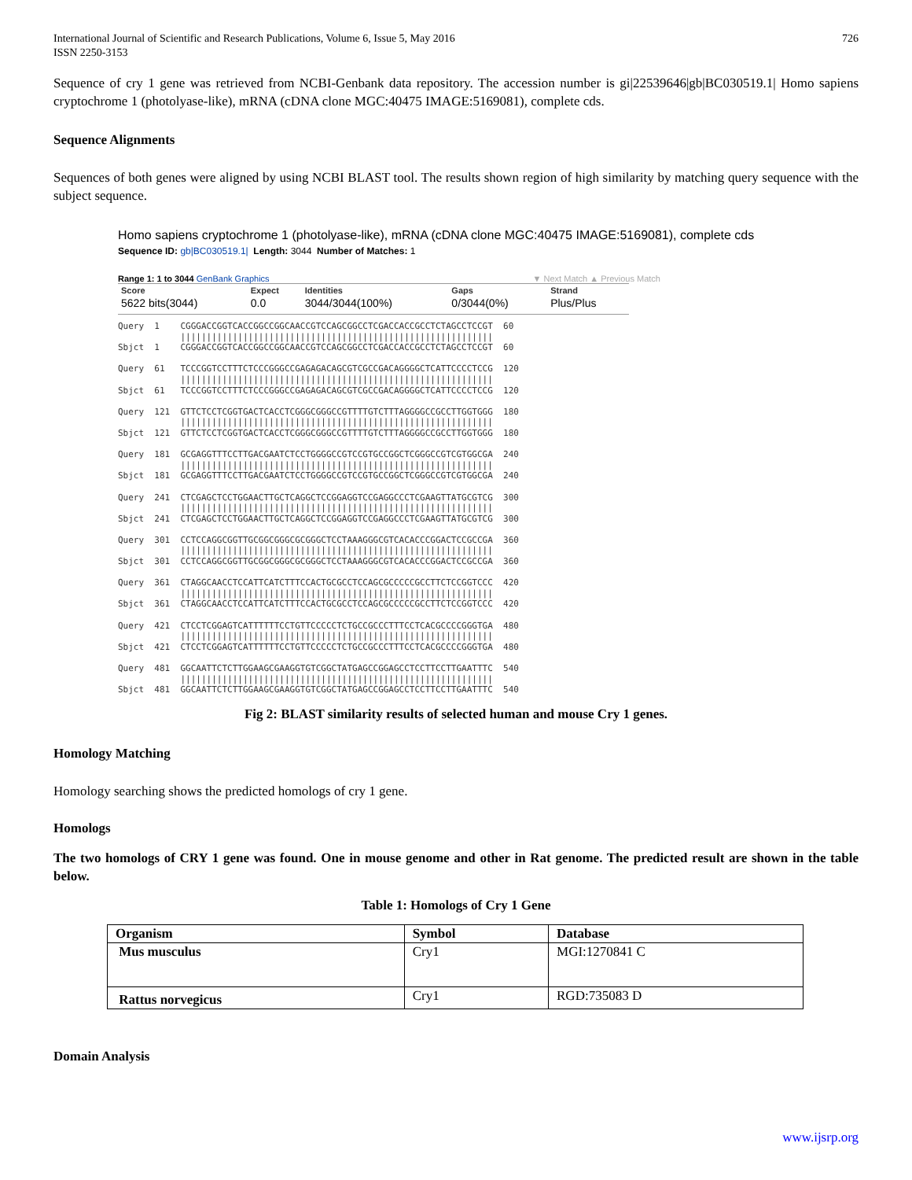International Journal of Scientific and Research Publications, Volume 6, Issue 5, May 2016
ISSN 2250-3153
726
Sequence of cry 1 gene was retrieved from NCBI-Genbank data repository. The accession number is gi|22539646|gb|BC030519.1| Homo sapiens cryptochrome 1 (photolyase-like), mRNA (cDNA clone MGC:40475 IMAGE:5169081), complete cds.
Sequence Alignments
Sequences of both genes were aligned by using NCBI BLAST tool. The results shown region of high similarity by matching query sequence with the subject sequence.
Homo sapiens cryptochrome 1 (photolyase-like), mRNA (cDNA clone MGC:40475 IMAGE:5169081), complete cds
Sequence ID: gb|BC030519.1| Length: 3044 Number of Matches: 1
Range 1: 1 to 3044 GenBank Graphics ▼ Next Match ▲ Previous Match
| Score | Expect | Identities | Gaps | Strand |
| --- | --- | --- | --- | --- |
| 5622 bits(3044) | 0.0 | 3044/3044(100%) | 0/3044(0%) | Plus/Plus |
Query  1    CGGGACCGGTCACCGGCCGGCAACCGTCCAGCGGCCTCGACCACCGCCTCTAGCCTCCGT  60
            ||||||||||||||||||||||||||||||||||||||||||||||||||||||||||||
Sbjct  1    CGGGACCGGTCACCGGCCGGCAACCGTCCAGCGGCCTCGACCACCGCCTCTAGCCTCCGT  60

Query  61   TCCCGGTCCTTTCTCCCGGGCCGAGAGACAGCGTCGCCGACAGGGGCTCATTCCCCTCCG  120
            ||||||||||||||||||||||||||||||||||||||||||||||||||||||||||||
Sbjct  61   TCCCGGTCCTTTCTCCCGGGCCGAGAGACAGCGTCGCCGACAGGGGCTCATTCCCCTCCG  120

Query  121  GTTCTCCTCGGTGACTCACCTCGGGCGGGCCGTTTTGTCTTTAGGGGCCGCCTTGGTGGG  180
            ||||||||||||||||||||||||||||||||||||||||||||||||||||||||||||
Sbjct  121  GTTCTCCTCGGTGACTCACCTCGGGCGGGCCGTTTTGTCTTTAGGGGCCGCCTTGGTGGG  180

Query  181  GCGAGGTTTCCTTGACGAATCTCCTGGGGCCGTCCGTGCCGGCTCGGGCCGTCGTGGCGA  240
            ||||||||||||||||||||||||||||||||||||||||||||||||||||||||||||
Sbjct  181  GCGAGGTTTCCTTGACGAATCTCCTGGGGCCGTCCGTGCCGGCTCGGGCCGTCGTGGCGA  240

Query  241  CTCGAGCTCCTGGAACTTGCTCAGGCTCCGGAGGTCCGAGGCCCTCGAAGTTATGCGTCG  300
            ||||||||||||||||||||||||||||||||||||||||||||||||||||||||||||
Sbjct  241  CTCGAGCTCCTGGAACTTGCTCAGGCTCCGGAGGTCCGAGGCCCTCGAAGTTATGCGTCG  300

Query  301  CCTCCAGGCGGTTGCGGCGGGCGCGGGCTCCTAAAGGGCGTCACACCCGGACTCCGCCGA  360
            ||||||||||||||||||||||||||||||||||||||||||||||||||||||||||||
Sbjct  301  CCTCCAGGCGGTTGCGGCGGGCGCGGGCTCCTAAAGGGCGTCACACCCGGACTCCGCCGA  360

Query  361  CTAGGCAACCTCCATTCATCTTTCCACTGCGCCTCCAGCGCCCCCGCCTTCTCCGGTCCC  420
            ||||||||||||||||||||||||||||||||||||||||||||||||||||||||||||
Sbjct  361  CTAGGCAACCTCCATTCATCTTTCCACTGCGCCTCCAGCGCCCCCGCCTTCTCCGGTCCC  420

Query  421  CTCCTCGGAGTCATTTTTTCCTGTTCCCCCTCTGCCGCCCTTTCCTCACGCCCCGGGTGA  480
            ||||||||||||||||||||||||||||||||||||||||||||||||||||||||||||
Sbjct  421  CTCCTCGGAGTCATTTTTTCCTGTTCCCCCTCTGCCGCCCTTTCCTCACGCCCCGGGTGA  480

Query  481  GGCAATTCTCTTGGAAGCGAAGGTGTCGGCTATGAGCCGGAGCCTCCTTCCTTGAATTTC  540
            ||||||||||||||||||||||||||||||||||||||||||||||||||||||||||||
Sbjct  481  GGCAATTCTCTTGGAAGCGAAGGTGTCGGCTATGAGCCGGAGCCTCCTTCCTTGAATTTC  540
Fig 2: BLAST similarity results of selected human and mouse Cry 1 genes.
Homology Matching
Homology searching shows the predicted homologs of cry 1 gene.
Homologs
The two homologs of CRY 1 gene was found. One in mouse genome and other in Rat genome. The predicted result are shown in the table below.
Table 1: Homologs of Cry 1 Gene
| Organism | Symbol | Database |
| --- | --- | --- |
| Mus musculus | Cry1 | MGI:1270841 C |
| Rattus norvegicus | Cry1 | RGD:735083 D |
Domain Analysis
www.ijsrp.org